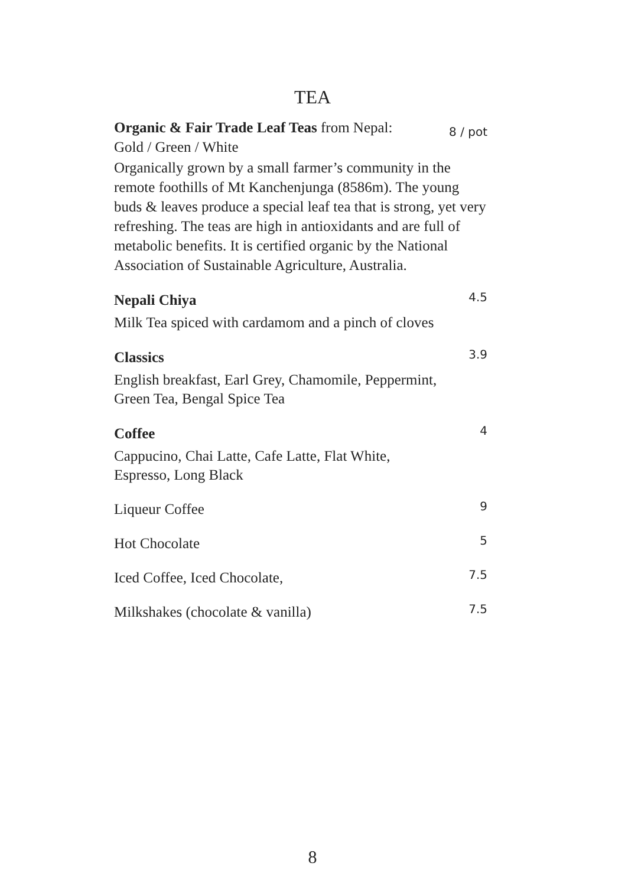TEA
Organic & Fair Trade Leaf Teas from Nepal:
Gold / Green / White
8 / pot
Organically grown by a small farmer’s community in the remote foothills of Mt Kanchenjunga (8586m). The young buds & leaves produce a special leaf tea that is strong, yet very refreshing. The teas are high in antioxidants and are full of metabolic benefits. It is certified organic by the National Association of Sustainable Agriculture, Australia.
Nepali Chiya
4.5
Milk Tea spiced with cardamom and a pinch of cloves
Classics
3.9
English breakfast, Earl Grey, Chamomile, Peppermint,
Green Tea, Bengal Spice Tea
Coffee
4
Cappucino, Chai Latte, Cafe Latte, Flat White,
Espresso, Long Black
Liqueur Coffee
9
Hot Chocolate
5
Iced Coffee, Iced Chocolate,
7.5
Milkshakes (chocolate & vanilla)
7.5
8